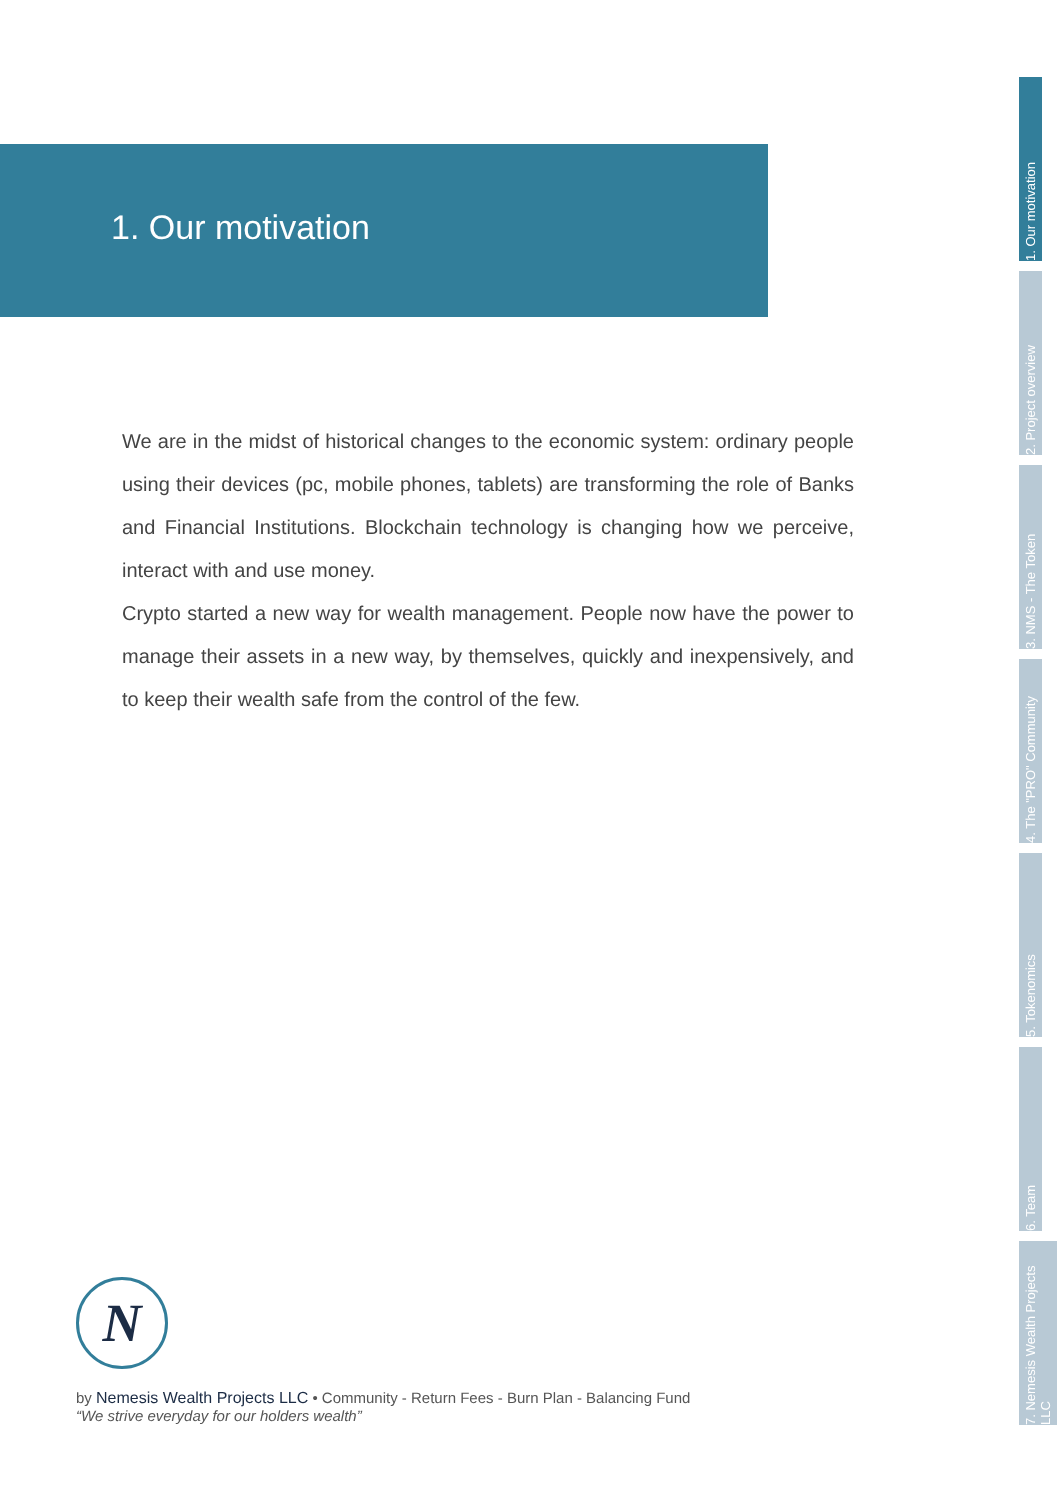1. Our motivation
We are in the midst of historical changes to the economic system: ordinary people using their devices (pc, mobile phones, tablets) are transforming the role of Banks and Financial Institutions. Blockchain technology is changing how we perceive, interact with and use money.
Crypto started a new way for wealth management. People now have the power to manage their assets in a new way, by themselves, quickly and inexpensively, and to keep their wealth safe from the control of the few.
1. Our motivation
2. Project overview
3. NMS - The Token
4. The "PRO" Community
5. Tokenomics
6. Team
7. Nemesis Wealth Projects LLC
N
by Nemesis Wealth Projects LLC • Community - Return Fees - Burn Plan - Balancing Fund
“We strive everyday for our holders wealth”